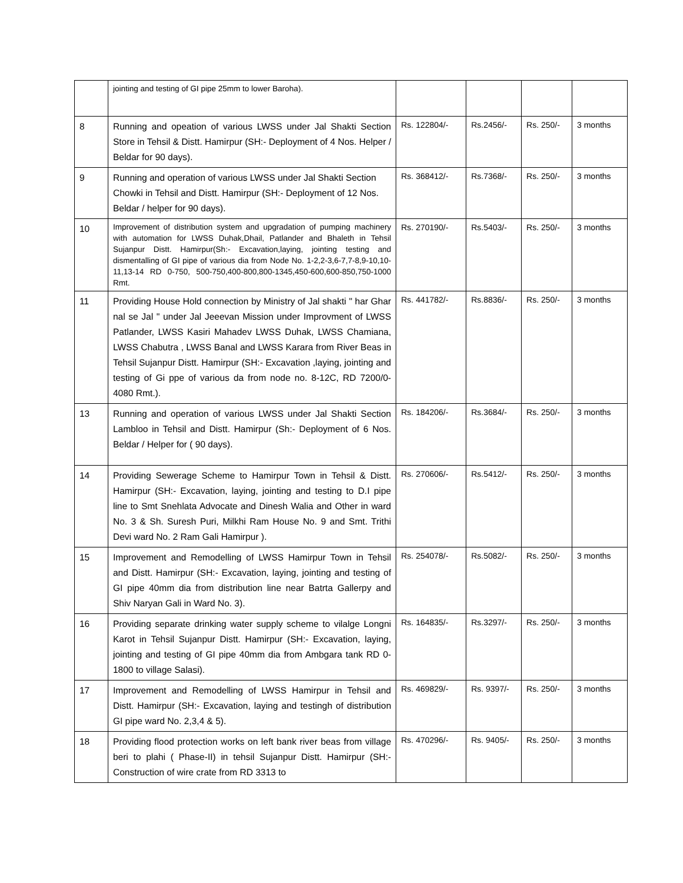| | jointing and testing of GI pipe 25mm to lower Baroha). | | | | |
| 8 | Running and opeation of various LWSS under Jal Shakti Section Store in Tehsil & Distt. Hamirpur (SH:- Deployment of 4 Nos. Helper / Beldar for 90 days). | Rs. 122804/- | Rs.2456/- | Rs. 250/- | 3 months |
| 9 | Running and operation of various LWSS under Jal Shakti Section Chowki in Tehsil and Distt. Hamirpur (SH:- Deployment of 12 Nos. Beldar / helper for 90 days). | Rs. 368412/- | Rs.7368/- | Rs. 250/- | 3 months |
| 10 | Improvement of distribution system and upgradation of pumping machinery with automation for LWSS Duhak,Dhail, Patlander and Bhaleth in Tehsil Sujanpur Distt. Hamirpur(Sh:- Excavation,laying, jointing testing and dismentalling of GI pipe of various dia from Node No. 1-2,2-3,6-7,7-8,9-10,10-11,13-14 RD 0-750, 500-750,400-800,800-1345,450-600,600-850,750-1000 Rmt. | Rs. 270190/- | Rs.5403/- | Rs. 250/- | 3 months |
| 11 | Providing House Hold connection by Ministry of Jal shakti " har Ghar nal se Jal " under Jal Jeeevan Mission under Improvment of LWSS Patlander, LWSS Kasiri Mahadev LWSS Duhak, LWSS Chamiana, LWSS Chabutra , LWSS Banal and LWSS Karara from River Beas in Tehsil Sujanpur Distt. Hamirpur (SH:- Excavation ,laying, jointing and testing of Gi ppe of various da from node no. 8-12C, RD 7200/0-4080 Rmt.). | Rs. 441782/- | Rs.8836/- | Rs. 250/- | 3 months |
| 13 | Running and operation of various LWSS under Jal Shakti Section Lambloo in Tehsil and Distt. Hamirpur (Sh:- Deployment of 6 Nos. Beldar / Helper for ( 90 days). | Rs. 184206/- | Rs.3684/- | Rs. 250/- | 3 months |
| 14 | Providing Sewerage Scheme to Hamirpur Town in Tehsil & Distt. Hamirpur (SH:- Excavation, laying, jointing and testing to D.I pipe line to Smt Snehlata Advocate and Dinesh Walia and Other in ward No. 3 & Sh. Suresh Puri, Milkhi Ram House No. 9 and Smt. Trithi Devi ward No. 2 Ram Gali Hamirpur ). | Rs. 270606/- | Rs.5412/- | Rs. 250/- | 3 months |
| 15 | Improvement and Remodelling of LWSS Hamirpur Town in Tehsil and Distt. Hamirpur (SH:- Excavation, laying, jointing and testing of GI pipe 40mm dia from distribution line near Batrta Gallerpy and Shiv Naryan Gali in Ward No. 3). | Rs. 254078/- | Rs.5082/- | Rs. 250/- | 3 months |
| 16 | Providing separate drinking water supply scheme to vilalge Longni Karot in Tehsil Sujanpur Distt. Hamirpur (SH:- Excavation, laying, jointing and testing of GI pipe 40mm dia from Ambgara tank RD 0-1800 to village Salasi). | Rs. 164835/- | Rs.3297/- | Rs. 250/- | 3 months |
| 17 | Improvement and Remodelling of LWSS Hamirpur in Tehsil and Distt. Hamirpur (SH:- Excavation, laying and testingh of distribution GI pipe ward No. 2,3,4 & 5). | Rs. 469829/- | Rs. 9397/- | Rs. 250/- | 3 months |
| 18 | Providing flood protection works on left bank river beas from village beri to plahi ( Phase-II) in tehsil Sujanpur Distt. Hamirpur (SH:- Construction of wire crate from RD 3313 to | Rs. 470296/- | Rs. 9405/- | Rs. 250/- | 3 months |